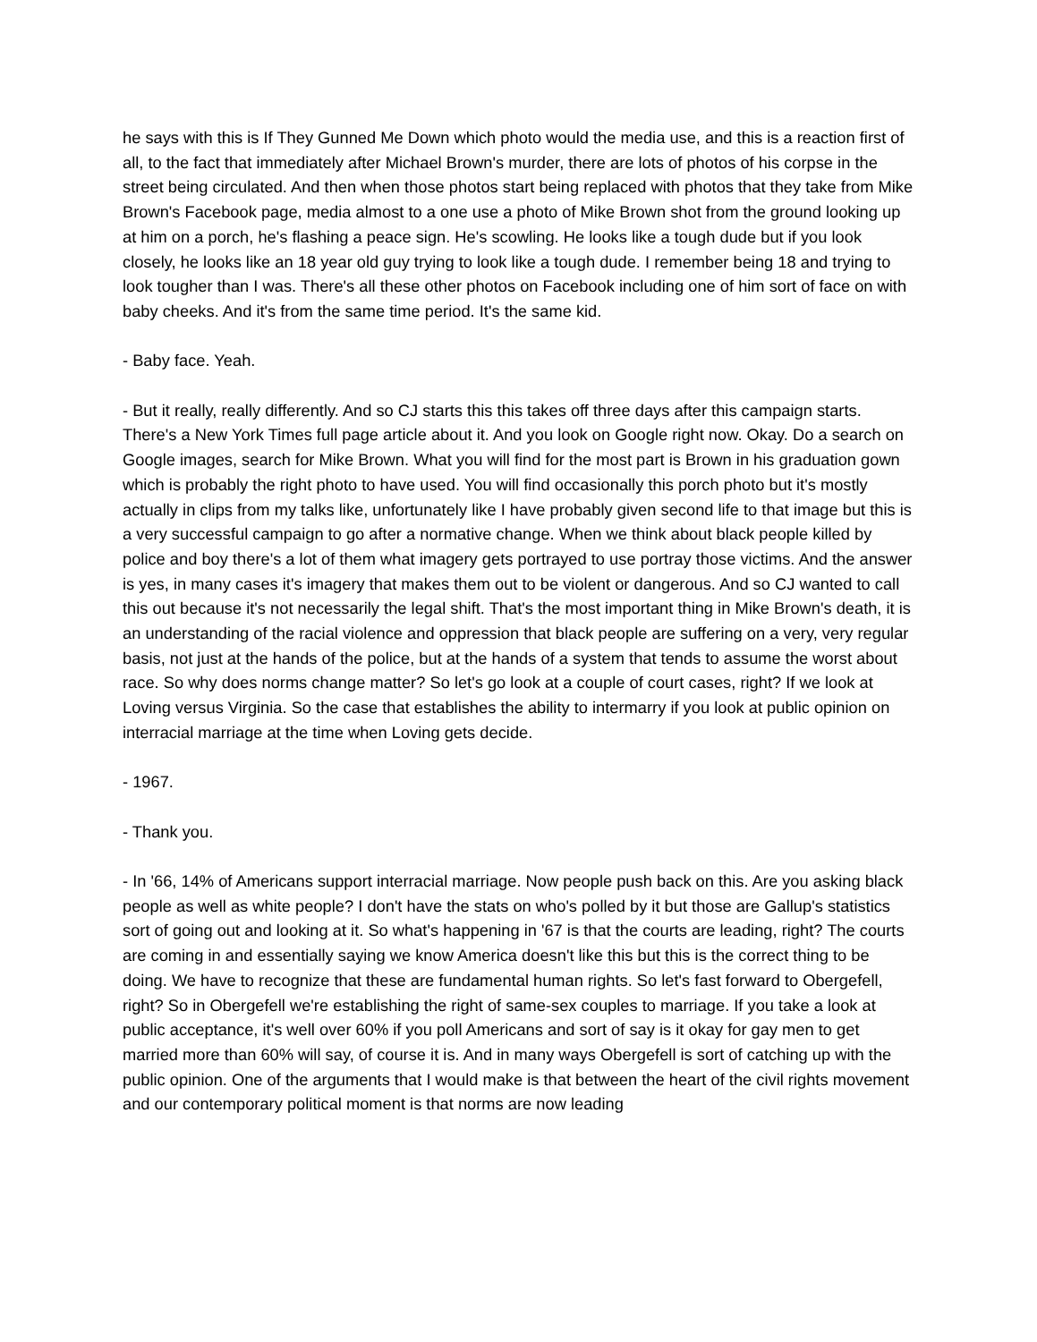he says with this is If They Gunned Me Down which photo would the media use, and this is a reaction first of all, to the fact that immediately after Michael Brown's murder, there are lots of photos of his corpse in the street being circulated. And then when those photos start being replaced with photos that they take from Mike Brown's Facebook page, media almost to a one use a photo of Mike Brown shot from the ground looking up at him on a porch, he's flashing a peace sign. He's scowling. He looks like a tough dude but if you look closely, he looks like an 18 year old guy trying to look like a tough dude. I remember being 18 and trying to look tougher than I was. There's all these other photos on Facebook including one of him sort of face on with baby cheeks. And it's from the same time period. It's the same kid.
- Baby face. Yeah.
- But it really, really differently. And so CJ starts this this takes off three days after this campaign starts. There's a New York Times full page article about it. And you look on Google right now. Okay. Do a search on Google images, search for Mike Brown. What you will find for the most part is Brown in his graduation gown which is probably the right photo to have used. You will find occasionally this porch photo but it's mostly actually in clips from my talks like, unfortunately like I have probably given second life to that image but this is a very successful campaign to go after a normative change. When we think about black people killed by police and boy there's a lot of them what imagery gets portrayed to use portray those victims. And the answer is yes, in many cases it's imagery that makes them out to be violent or dangerous. And so CJ wanted to call this out because it's not necessarily the legal shift. That's the most important thing in Mike Brown's death, it is an understanding of the racial violence and oppression that black people are suffering on a very, very regular basis, not just at the hands of the police, but at the hands of a system that tends to assume the worst about race. So why does norms change matter? So let's go look at a couple of court cases, right? If we look at Loving versus Virginia. So the case that establishes the ability to intermarry if you look at public opinion on interracial marriage at the time when Loving gets decide.
- 1967.
- Thank you.
- In '66, 14% of Americans support interracial marriage. Now people push back on this. Are you asking black people as well as white people? I don't have the stats on who's polled by it but those are Gallup's statistics sort of going out and looking at it. So what's happening in '67 is that the courts are leading, right? The courts are coming in and essentially saying we know America doesn't like this but this is the correct thing to be doing. We have to recognize that these are fundamental human rights. So let's fast forward to Obergefell, right? So in Obergefell we're establishing the right of same-sex couples to marriage. If you take a look at public acceptance, it's well over 60% if you poll Americans and sort of say is it okay for gay men to get married more than 60% will say, of course it is. And in many ways Obergefell is sort of catching up with the public opinion. One of the arguments that I would make is that between the heart of the civil rights movement and our contemporary political moment is that norms are now leading